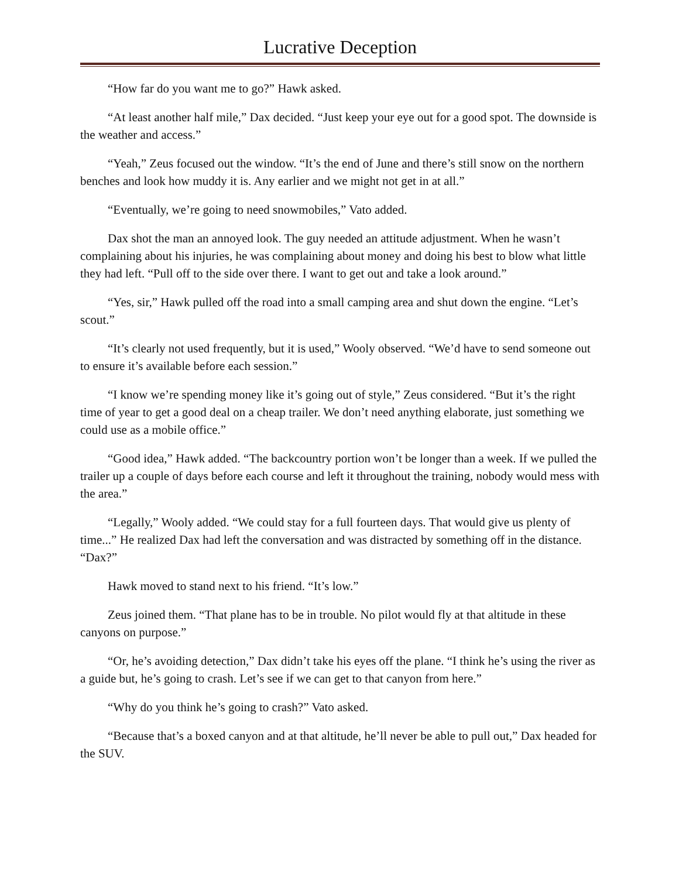Lucrative Deception
“How far do you want me to go?” Hawk asked.
“At least another half mile,” Dax decided. “Just keep your eye out for a good spot. The downside is the weather and access.”
“Yeah,” Zeus focused out the window. “It’s the end of June and there’s still snow on the northern benches and look how muddy it is. Any earlier and we might not get in at all.”
“Eventually, we’re going to need snowmobiles,” Vato added.
Dax shot the man an annoyed look. The guy needed an attitude adjustment. When he wasn’t complaining about his injuries, he was complaining about money and doing his best to blow what little they had left. “Pull off to the side over there. I want to get out and take a look around.”
“Yes, sir,” Hawk pulled off the road into a small camping area and shut down the engine. “Let’s scout.”
“It’s clearly not used frequently, but it is used,” Wooly observed. “We’d have to send someone out to ensure it’s available before each session.”
“I know we’re spending money like it’s going out of style,” Zeus considered. “But it’s the right time of year to get a good deal on a cheap trailer. We don’t need anything elaborate, just something we could use as a mobile office.”
“Good idea,” Hawk added. “The backcountry portion won’t be longer than a week. If we pulled the trailer up a couple of days before each course and left it throughout the training, nobody would mess with the area.”
“Legally,” Wooly added. “We could stay for a full fourteen days. That would give us plenty of time...” He realized Dax had left the conversation and was distracted by something off in the distance. “Dax?”
Hawk moved to stand next to his friend. “It’s low.”
Zeus joined them. “That plane has to be in trouble. No pilot would fly at that altitude in these canyons on purpose.”
“Or, he’s avoiding detection,” Dax didn’t take his eyes off the plane. “I think he’s using the river as a guide but, he’s going to crash. Let’s see if we can get to that canyon from here.”
“Why do you think he’s going to crash?” Vato asked.
“Because that’s a boxed canyon and at that altitude, he’ll never be able to pull out,” Dax headed for the SUV.